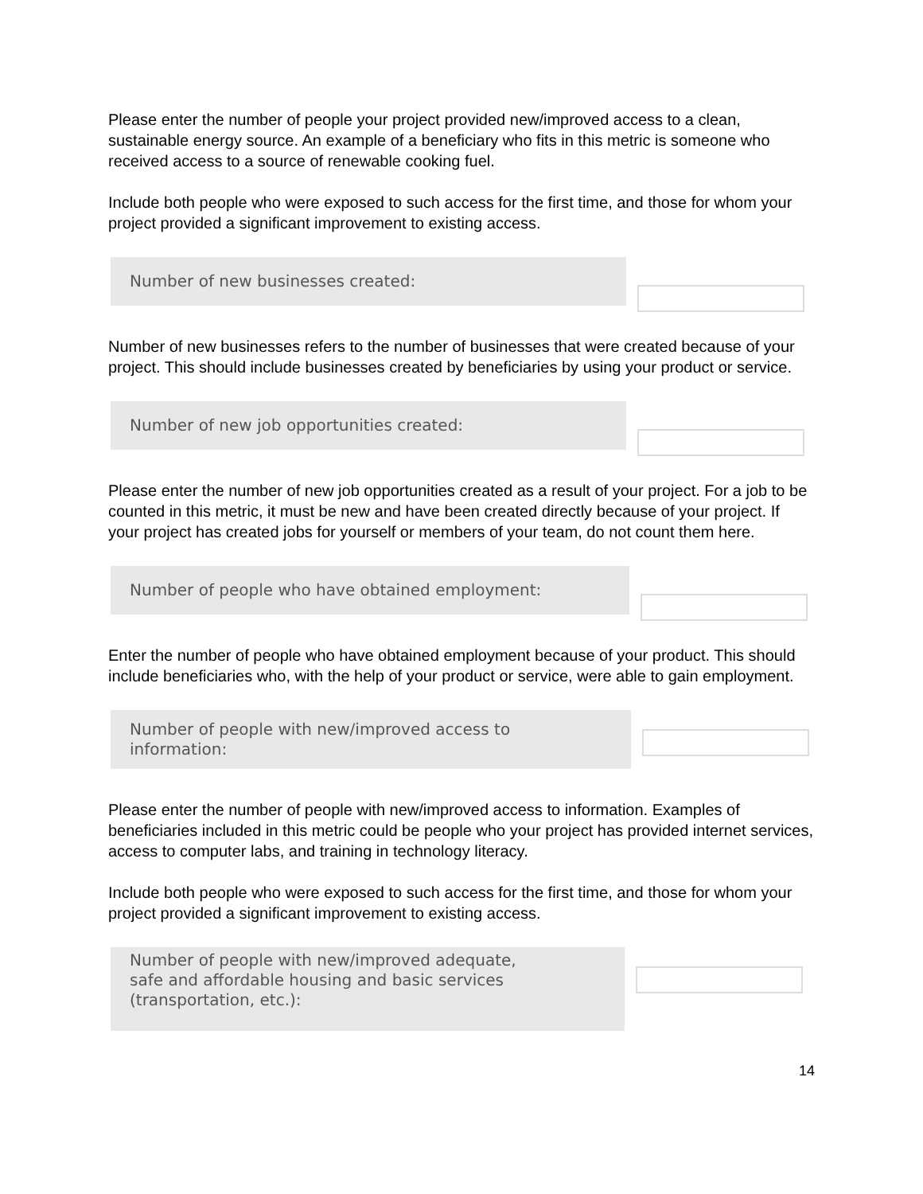Please enter the number of people your project provided new/improved access to a clean, sustainable energy source. An example of a beneficiary who fits in this metric is someone who received access to a source of renewable cooking fuel.
Include both people who were exposed to such access for the first time, and those for whom your project provided a significant improvement to existing access.
Number of new businesses created:
Number of new businesses refers to the number of businesses that were created because of your project. This should include businesses created by beneficiaries by using your product or service.
Number of new job opportunities created:
Please enter the number of new job opportunities created as a result of your project. For a job to be counted in this metric, it must be new and have been created directly because of your project. If your project has created jobs for yourself or members of your team, do not count them here.
Number of people who have obtained employment:
Enter the number of people who have obtained employment because of your product. This should include beneficiaries who, with the help of your product or service, were able to gain employment.
Number of people with new/improved access to
information:
Please enter the number of people with new/improved access to information. Examples of beneficiaries included in this metric could be people who your project has provided internet services, access to computer labs, and training in technology literacy.
Include both people who were exposed to such access for the first time, and those for whom your project provided a significant improvement to existing access.
Number of people with new/improved adequate,
safe and affordable housing and basic services
(transportation, etc.):
14